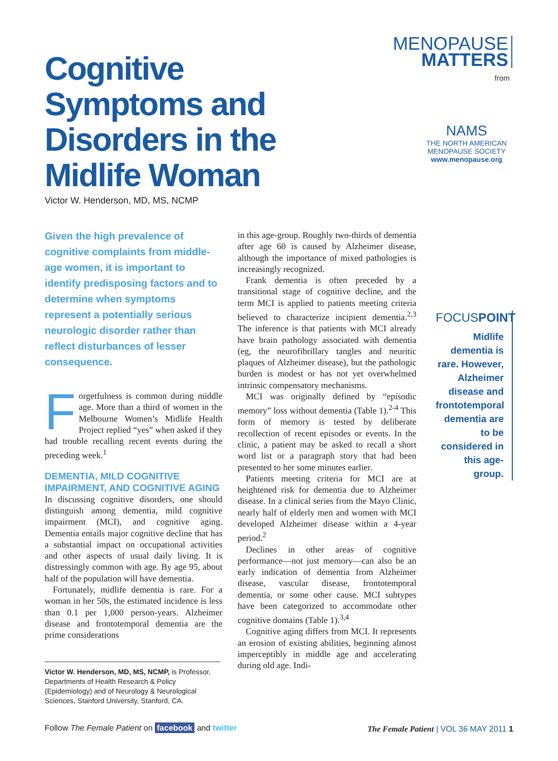MENOPAUSE
MATTERS
from
NAMS
THE NORTH AMERICAN
MENOPAUSE SOCIETY
www.menopause.org
Cognitive Symptoms and Disorders in the Midlife Woman
Victor W. Henderson, MD, MS, NCMP
Given the high prevalence of cognitive complaints from middle-age women, it is important to identify predisposing factors and to determine when symptoms represent a potentially serious neurologic disorder rather than reflect disturbances of lesser consequence.
Forgetfulness is common during middle age. More than a third of women in the Melbourne Women’s Midlife Health Project replied “yes” when asked if they had trouble recalling recent events during the preceding week.<sup>1</sup>
DEMENTIA, MILD COGNITIVE IMPAIRMENT, AND COGNITIVE AGING
In discussing cognitive disorders, one should distinguish among dementia, mild cognitive impairment (MCI), and cognitive aging. Dementia entails major cognitive decline that has a substantial impact on occupational activities and other aspects of usual daily living. It is distressingly common with age. By age 95, about half of the population will have dementia.
Fortunately, midlife dementia is rare. For a woman in her 50s, the estimated incidence is less than 0.1 per 1,000 person-years. Alzheimer disease and frontotemporal dementia are the prime considerations
Victor W. Henderson, MD, MS, NCMP, is Professor, Departments of Health Research & Policy (Epidemiology) and of Neurology & Neurological Sciences, Stanford University, Stanford, CA.
in this age-group. Roughly two-thirds of dementia after age 60 is caused by Alzheimer disease, although the importance of mixed pathologies is increasingly recognized.
Frank dementia is often preceded by a transitional stage of cognitive decline, and the term MCI is applied to patients meeting criteria believed to characterize incipient dementia.<sup>2,3</sup> The inference is that patients with MCI already have brain pathology associated with dementia (eg, the neurofibrillary tangles and neuritic plaques of Alzheimer disease), but the pathologic burden is modest or has not yet overwhelmed intrinsic compensatory mechanisms.
MCI was originally defined by “episodic memory” loss without dementia (Table 1).<sup>2-4</sup> This form of memory is tested by deliberate recollection of recent episodes or events. In the clinic, a patient may be asked to recall a short word list or a paragraph story that had been presented to her some minutes earlier.
Patients meeting criteria for MCI are at heightened risk for dementia due to Alzheimer disease. In a clinical series from the Mayo Clinic, nearly half of elderly men and women with MCI developed Alzheimer disease within a 4-year period.<sup>2</sup>
Declines in other areas of cognitive performance—not just memory—can also be an early indication of dementia from Alzheimer disease, vascular disease, frontotemporal dementia, or some other cause. MCI subtypes have been categorized to accommodate other cognitive domains (Table 1).<sup>3,4</sup>
Cognitive aging differs from MCI. It represents an erosion of existing abilities, beginning almost imperceptibly in middle age and accelerating during old age. Indi-
FOCUSPOINT
Midlife dementia is rare. However, Alzheimer disease and frontotemporal dementia are to be considered in this age-group.
Follow The Female Patient on facebook and twitter
The Female Patient | VOL 36 MAY 2011 1